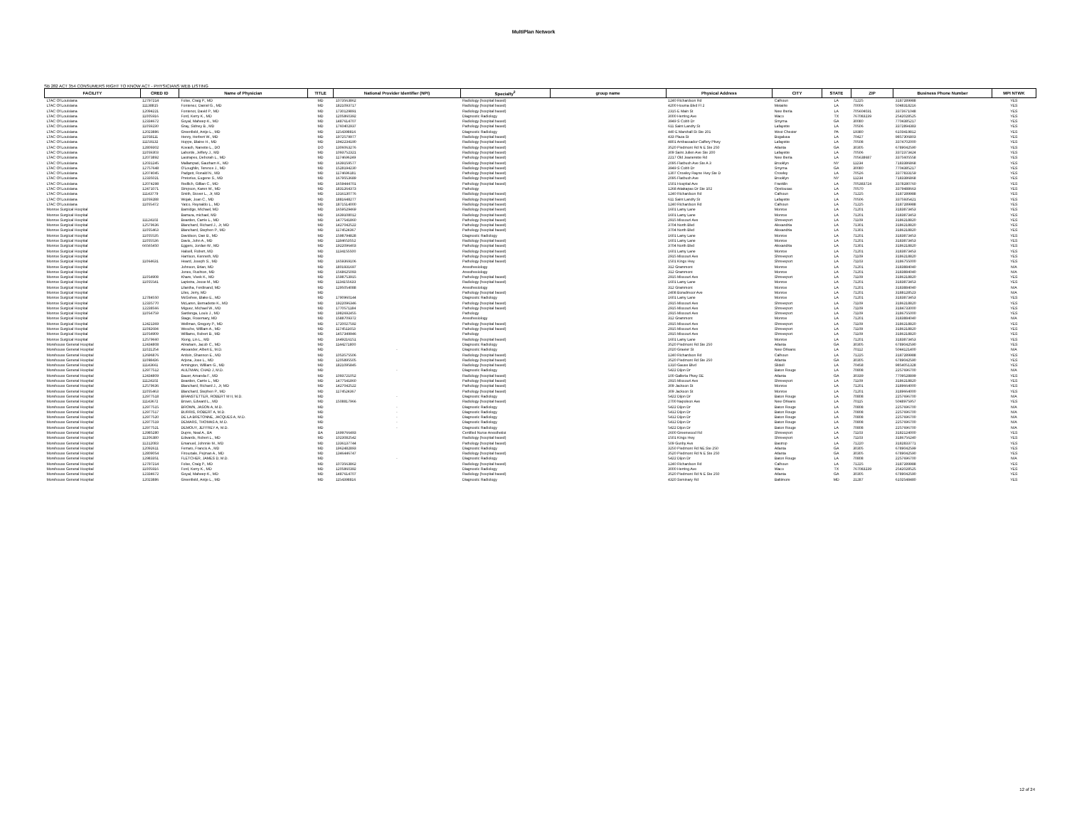MultiPlan Network
SB 282 ACT 354 CONSUMERS RIGHT TO KNOW ACT - PHYSICIANS WEB LISTING
| FACILITY | CRED ID | Name of Physician | TITLE | National Provider Identifier (NPI) | Specialty<sup>2</sup> | group name | Physical Address | CITY | STATE | ZIP | Business Phone Number | MPI NTWK |
| --- | --- | --- | --- | --- | --- | --- | --- | --- | --- | --- | --- | --- |
| LTAC Of Louisiana | 12797214 | Folse, Craig P., MD | MD | 1073563862 | Radiology (hospital based) | | 1240 Richardson Rd | Calhoun | LA | 71225 | 3187289988 | YES |
| LTAC Of Louisiana | 11138815 | Fontenez, Daniel G., MD | MD | 1821093717 | Radiology (hospital based) | | 4200 Houma Blvd Fl 2 | Metairie | LA | 70006 | 5048318216 | YES |
| LTAC Of Louisiana | 12094221 | Fontenot, David P., MD | MD | 1730129891 | Radiology (hospital based) | | 2315 E Main St | New Iberia | LA | 705604031 | 3373671048 | YES |
| LTAC Of Louisiana | 11005916 | Ford, Kerry K., MD | MD | 1205860392 | Diagnostic Radiology | | 3000 Herring Ave | Waco | TX | 767083239 | 2542028525 | YES |
| LTAC Of Louisiana | 12334672 | Goyal, Maheep K., MD | MD | 1487614707 | Radiology (hospital based) | | 3949 S Cobb Dr | Smyrna | GA | 30080 | 7704385217 | YES |
| LTAC Of Louisiana | 11059230 | Gray, Sidney B., MD | MD | 1760402937 | Pathology (hospital based) | | 611 Saint Landry St | Lafayette | LA | 70506 | 3372894383 | YES |
| LTAC Of Louisiana | 12023886 | Greenfield, Antje L., MD | MD | 1154398816 | Diagnostic Radiology | | 440 E Marshall St Ste 201 | West Chester | PA | 19380 | 6103419812 | YES |
| LTAC Of Louisiana | 11058111 | Henry, Herbert W., MD | MD | 1972579977 | Radiology (hospital based) | | 433 Plaza St | Bogalusa | LA | 70427 | 9857306803 | YES |
| LTAC Of Louisiana | 11159132 | Hoppe, Blaine H., MD | MD | 1942234190 | Radiology (hospital based) | | 4801 Ambassador Caffery Pkwy | Lafayette | LA | 70508 | 3374702000 | YES |
| LTAC Of Louisiana | 12809302 | Kovash, Nanette L., DO | DO | 1306063276 | Radiology (hospital based) | | 3520 Piedmont Rd N E Ste 250 | Atlanta | GA | 30305 | 6789042590 | YES |
| LTAC Of Louisiana | 11059303 | Laborde, Jeffery J., MD | MD | 1093752321 | Radiology (hospital based) | | 309 Saint Julien Ave Ste 200 | Lafayette | LA | 70506 | 3372373424 | YES |
| LTAC Of Louisiana | 12073892 | Lastrapes, Deborah L., MD | MD | 1174696249 | Pathology (hospital based) | | 2217 Old Jeanerette Rd | New Iberia | LA | 705638687 | 3375605558 | YES |
| LTAC Of Louisiana | 12031245 | Mallampati, Gautham K., MD | MD | 1639159577 | Radiology (hospital based) | | 2095 Flatbush Ave Ste A 3 | Brooklyn | NY | 11234 | 7183386868 | YES |
| LTAC Of Louisiana | 12757648 | O'Loughlin, Terence J., MD | MD | 1528194230 | Radiology (hospital based) | | 3949 S Cobb Dr | Smyrna | GA | 30080 | 7704385217 | YES |
| LTAC Of Louisiana | 12074045 | Padgett, Ronald N., MD | MD | 1174696181 | Pathology (hospital based) | | 1307 Crowley Rayne Hwy Ste D | Crowley | LA | 70526 | 3377833159 | YES |
| LTAC Of Louisiana | 12335021 | Pretorius, Eugene S., MD | MD | 1679553689 | Radiology (hospital based) | | 2095 Flatbush Ave | Brooklyn | NY | 11234 | 7183386868 | YES |
| LTAC Of Louisiana | 12074298 | Redlich, Gillian C., MD | MD | 1659444701 | Pathology (hospital based) | | 1501 Hospital Ave | Franklin | LA | 705383724 | 3378280760 | YES |
| LTAC Of Louisiana | 12471071 | Simpson, Karen W., MD | MD | 1831264373 | Pathology | | 1268 Attakapas Dr Ste 102 | Opelousas | LA | 70570 | 3379488663 | YES |
| LTAC Of Louisiana | 11143779 | Smith, Stover L., Jr, MD | MD | 1316130776 | Radiology (hospital based) | | 1240 Richardson Rd | Calhoun | LA | 71225 | 3187289988 | YES |
| LTAC Of Louisiana | 11059288 | Wojak, Joan C., MD | MD | 1881648277 | Radiology (hospital based) | | 611 Saint Landry St | Lafayette | LA | 70506 | 3375935421 | YES |
| LTAC Of Louisiana | 11055472 | Yatco, Reynaldo L., MD | MD | 1871514000 | Radiology (hospital based) | | 1240 Richardson Rd | Calhoun | LA | 71225 | 3187289988 | YES |
| Monroe Surgical Hospital | | Barnidge, Michael, MD | MD | 1659529469 | Radiology (hospital based) | | 1601 Lamy Lane | Monroe | LA | 71201 | 3183873453 | YES |
| Monroe Surgical Hospital | | Barraza, michael, MD | MD | 1639108012 | Radiology (hospital based) | | 1601 Lamy Lane | Monroe | LA | 71201 | 3183873453 | YES |
| Monroe Surgical Hospital | 11124102 | Bearden, Carrie L., MD | MD | 1477541860 | Pathology (hospital based) | | 2915 Missouri Ave | Shreveport | LA | 71109 | 3186218820 | YES |
| Monroe Surgical Hospital | 12579636 | Blanchard, Richard J., Jr, MD | MD | 1427042522 | Pathology (hospital based) | | 3704 North Blvd | Alexandria | LA | 71301 | 3186218820 | YES |
| Monroe Surgical Hospital | 11055463 | Blanchard, Stephen P., MD | MD | 1174524367 | Pathology (hospital based) | | 3704 North Blvd | Alexandria | LA | 71301 | 3186218820 | YES |
| Monroe Surgical Hospital | 11055535 | Davidson, Dan B., MD | MD | 1598794828 | Diagnostic Radiology | | 1601 Lamy Lane | Monroe | LA | 71201 | 3183873453 | YES |
| Monroe Surgical Hospital | 11055536 | Davis, John A., MD | MD | 1184653552 | Radiology (hospital based) | | 1601 Lamy Lane | Monroe | LA | 71201 | 3183873453 | YES |
| Monroe Surgical Hospital | 66565450 | Eggers, Jordan W., MD | MD | 1922096403 | Pathology (hospital based) | | 3704 North Blvd | Alexandria | LA | 71301 | 3186218820 | YES |
| Monroe Surgical Hospital | | Halsell, Robert, MD | MD | 1134155500 | Radiology (hospital based) | | 1601 Lamy Lane | Monroe | LA | 71201 | 3183873453 | YES |
| Monroe Surgical Hospital | | Harrison, Kenneth, MD | MD | | Pathology (hospital based) | | 2915 Missouri Ave | Shreveport | LA | 71109 | 3186218820 | YES |
| Monroe Surgical Hospital | 11064631 | Heard, Joseph S., MD | MD | 1659369106 | Pathology (hospital based) | | 1501 Kings Hwy | Shreveport | LA | 71103 | 3186755000 | YES |
| Monroe Surgical Hospital | | Johnson, Brian, MD | MD | 1801931697 | Anesthesiology | | 312 Grammont | Monroe | LA | 71201 | 3183884040 | N/A |
| Monroe Surgical Hospital | | Jones, Rushton, MD | MD | 1568625093 | Anesthesiology | | 312 Grammont | Monroe | LA | 71201 | 3183884040 | N/A |
| Monroe Surgical Hospital | 11054908 | Khare, Vivek K., MD | MD | 1598753915 | Pathology (hospital based) | | 2915 Missouri Ave | Shreveport | LA | 71109 | 3186218820 | YES |
| Monroe Surgical Hospital | 11055541 | Lapietra, Jesse M., MD | MD | 1134155633 | Radiology (hospital based) | | 1601 Lamy Lane | Monroe | LA | 71201 | 3183873453 | YES |
| Monroe Surgical Hospital | | Lilantha, Ferdinand, MD | MD | 1295054088 | Anesthesiology | | 312 Grammont | Monroe | LA | 71201 | 3183884040 | N/A |
| Monroe Surgical Hospital | | Liles, Jerry, MD | MD | | Pathology (hospital based) | | 2408 Boradmoor Ave | Monroe | LA | 71201 | 3188128523 | N/A |
| Monroe Surgical Hospital | 12784550 | McGehee, Blake E., MD | MD | 1790960144 | Diagnostic Radiology | | 1601 Lamy Lane | Monroe | LA | 71201 | 3183873453 | YES |
| Monroe Surgical Hospital | 12335770 | McLaren, Bernadette K., MD | MD | 1922096346 | Pathology (hospital based) | | 2915 Missouri Ave | Shreveport | LA | 71109 | 3186218820 | YES |
| Monroe Surgical Hospital | 12238566 | Miguez, Michael W., MD | MD | 1770571184 | Pathology (hospital based) | | 2915 Missouri Ave | Shreveport | LA | 71109 | 3184733000 | YES |
| Monroe Surgical Hospital | 11054759 | Sardenga, Louis J., MD | MD | 1982692455 | Pathology | | 2915 Missouri Ave | Shreveport | LA | 71109 | 3186755000 | YES |
| Monroe Surgical Hospital | | Stage, Rosemary, MD | MD | 1588709372 | Anesthesiology | | 312 Grammont | Monroe | LA | 71201 | 3183884040 | N/A |
| Monroe Surgical Hospital | 12421369 | Wellman, Gregory P., MD | MD | 1720027592 | Pathology (hospital based) | | 2915 Missouri Ave | Shreveport | LA | 71109 | 3186218820 | YES |
| Monroe Surgical Hospital | 11092694 | Wesche, William A., MD | MD | 1174511653 | Pathology (hospital based) | | 2915 Missouri Ave | Shreveport | LA | 71109 | 3186218820 | YES |
| Monroe Surgical Hospital | 11054909 | Williams, Robert B., MD | MD | 1457349946 | Pathology | | 2915 Missouri Ave | Shreveport | LA | 71109 | 3186218820 | YES |
| Monroe Surgical Hospital | 12579660 | Xiong, Lin L., MD | MD | 1649216151 | Radiology (hospital based) | | 1601 Lamy Lane | Monroe | LA | 71201 | 3183873453 | YES |
| Morehouse General Hospital | 12434808 | Abraham, Jacob C., MD | MD | 1144271800 | Diagnostic Radiology | | 3520 Piedmont Rd Ste 250 | Atlanta | GA | 30305 | 6789042590 | YES |
| Morehouse General Hospital | 11021254 | Alexander, Albert E, M.D. | MD | - | Diagnostic Radiology | | 2020 Gravier St | New Orleans | LA | 70112 | 5044121400 | N/A |
| Morehouse General Hospital | 12696876 | Ardoin, Shannon E., MD | MD | 1053575506 | Radiology (hospital based) | | 1240 Richardson Rd | Calhoun | LA | 71225 | 3187289988 | YES |
| Morehouse General Hospital | 11098436 | Arjona, Jose L., MD | MD | 1205895505 | Radiology (hospital based) | | 3520 Piedmont Rd Ste 250 | Atlanta | GA | 30305 | 6789042590 | YES |
| Morehouse General Hospital | 11143661 | Armington, William G., MD | MD | 1821095845 | Radiology (hospital based) | | 1310 Gause Blvd | Slidell | LA | 70458 | 9854051328 | YES |
| Morehouse General Hospital | 12977512 | AULTMAN, CHAD J, M.D. | MD | - | Diagnostic Radiology | | 5422 Dijon Dr | Baton Rouge | LA | 70808 | 2257696700 | N/A |
| Morehouse General Hospital | 12434809 | Bauer, Amanda F., MD | MD | 1093721052 | Radiology (hospital based) | | 100 Galleria Pkwy SE | Atlanta | GA | 30339 | 7709528899 | YES |
| Morehouse General Hospital | 11124102 | Bearden, Carrie L., MD | MD | 1477541860 | Pathology (hospital based) | | 2915 Missouri Ave | Shreveport | LA | 71109 | 3186218820 | YES |
| Morehouse General Hospital | 12579636 | Blanchard, Richard J., Jr, MD | MD | 1427042522 | Pathology (hospital based) | | 309 Jackson St | Monroe | LA | 71201 | 3189664000 | YES |
| Morehouse General Hospital | 11055463 | Blanchard, Stephen P., MD | MD | 1174524367 | Pathology (hospital based) | | 309 Jackson St | Monroe | LA | 71201 | 3189664000 | YES |
| Morehouse General Hospital | 12977518 | BRANSTETTER, ROBERT M II, M.D. | MD | - | Diagnostic Radiology | | 5422 Dijon Dr | Baton Rouge | LA | 70808 | 2257696700 | N/A |
| Morehouse General Hospital | 11143672 | Brown, Edward L., MD | MD | 1508817966 | Radiology (hospital based) | | 2700 Napoleon Ave | New Orleans | LA | 70115 | 5048975957 | YES |
| Morehouse General Hospital | 12977515 | BROWN, JASON A, M.D. | MD | - | Diagnostic Radiology | | 5422 Dijon Dr | Baton Rouge | LA | 70808 | 2257696700 | N/A |
| Morehouse General Hospital | 12977517 | BURRIS, ROBERT A, M.D. | MD | - | Diagnostic Radiology | | 5412 Dijon Dr | Baton Rouge | LA | 70808 | 2257696700 | N/A |
| Morehouse General Hospital | 12977520 | DE LA BRETONNE, JACQUES A, M.D. | MD | - | Diagnostic Radiology | | 5412 Dijon Dr | Baton Rouge | LA | 70808 | 2257696700 | N/A |
| Morehouse General Hospital | 12977519 | DEMARS, THOMAS A, M.D. | MD | - | Diagnostic Radiology | | 5412 Dijon Dr | Baton Rouge | LA | 70808 | 2257696700 | N/A |
| Morehouse General Hospital | 12977521 | DEMOUY, JEFFREY A, M.D. | MD | - | Diagnostic Radiology | | 5422 Dijon Dr | Baton Rouge | LA | 70808 | 2257696700 | N/A |
| Morehouse General Hospital | 12985280 | Dupre, Neal A., BA | BA | 1699766493 | Certified Nurse Anesthetist | | 2600 Greenwood Rd | Shreveport | LA | 71103 | 3182124000 | YES |
| Morehouse General Hospital | 11206380 | Edwards, Robert L., MD | MD | 1023082542 | Radiology (hospital based) | | 1501 Kings Hwy | Shreveport | LA | 71103 | 3186756240 | YES |
| Morehouse General Hospital | 11212083 | Emanuel, Johnnie M., MD | MD | 1336137744 | Pathology (hospital based) | | 509 Gunby Ave | Bastrop | LA | 71220 | 3182833771 | YES |
| Morehouse General Hospital | 12092611 | Ferraro, Francis A., MD | MD | 1962482893 | Diagnostic Radiology | | 3250 Piedmont Rd NE Ste 250 | Atlanta | GA | 30305 | 6789042599 | YES |
| Morehouse General Hospital | 12809054 | Firouztale, Pejman A., MD | MD | 1346446747 | Radiology (hospital based) | | 3520 Piedmont Rd N E Ste 250 | Atlanta | GA | 30305 | 6789042590 | YES |
| Morehouse General Hospital | 12983351 | FLETCHER, JAMES D, M.D. | MD | - | Diagnostic Radiology | | 5422 Dijon Dr | Baton Rouge | LA | 70808 | 2257696700 | N/A |
| Morehouse General Hospital | 12797214 | Folse, Craig P., MD | MD | 1073563862 | Radiology (hospital based) | | 1240 Richardson Rd | Calhoun | LA | 71225 | 3187289988 | YES |
| Morehouse General Hospital | 11005916 | Ford, Kerry K., MD | MD | 1205860392 | Diagnostic Radiology | | 3000 Herring Ave | Waco | TX | 767083239 | 2542028525 | YES |
| Morehouse General Hospital | 12334672 | Goyal, Maheep K., MD | MD | 1487614707 | Radiology (hospital based) | | 3520 Piedmont Rd N E Ste 250 | Atlanta | GA | 30305 | 6789042590 | YES |
| Morehouse General Hospital | 12023886 | Greenfield, Antje L., MD | MD | 1154398816 | Diagnostic Radiology | | 4320 Seminary Rd | Baltimore | MD | 21287 | 6102548480 | YES |
12 of 24